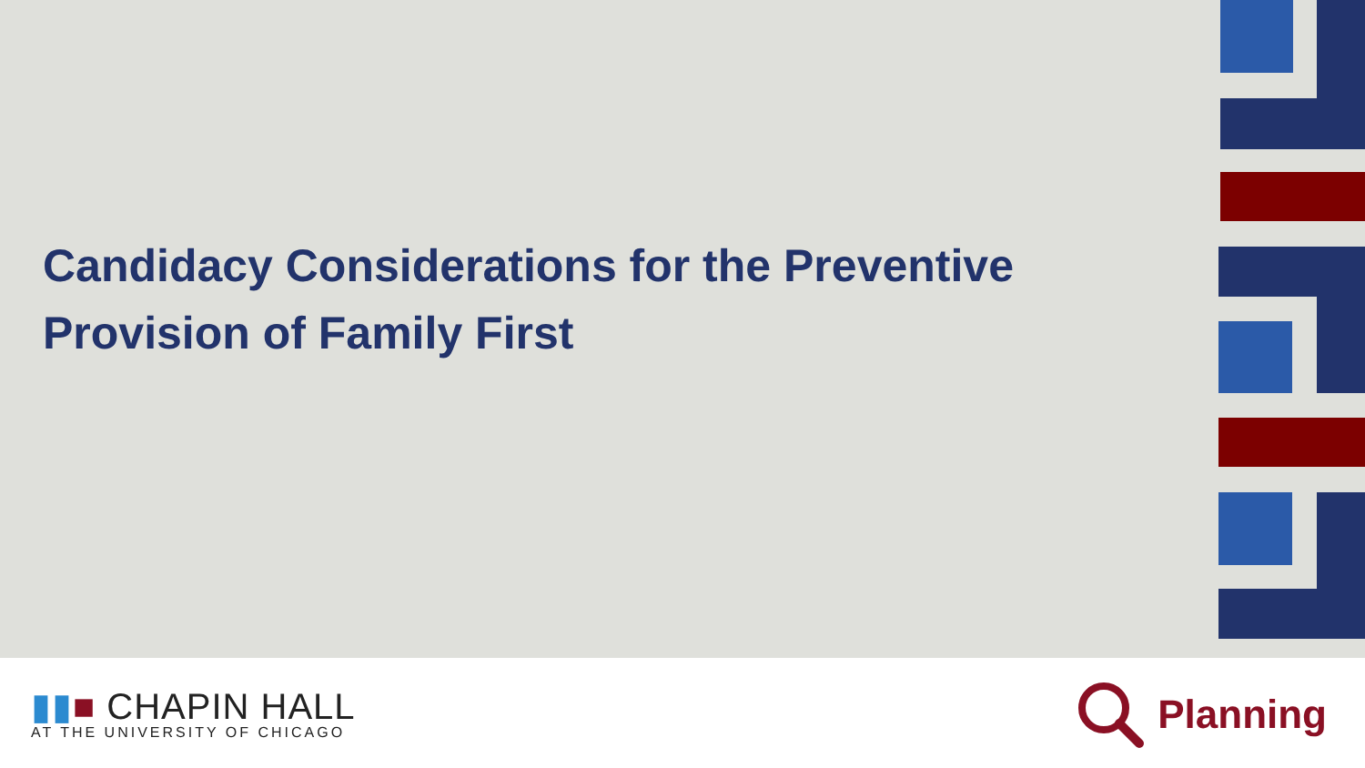Candidacy Considerations for the Preventive Provision of Family First
▮▮■ CHAPIN HALL
AT THE UNIVERSITY OF CHICAGO
Planning